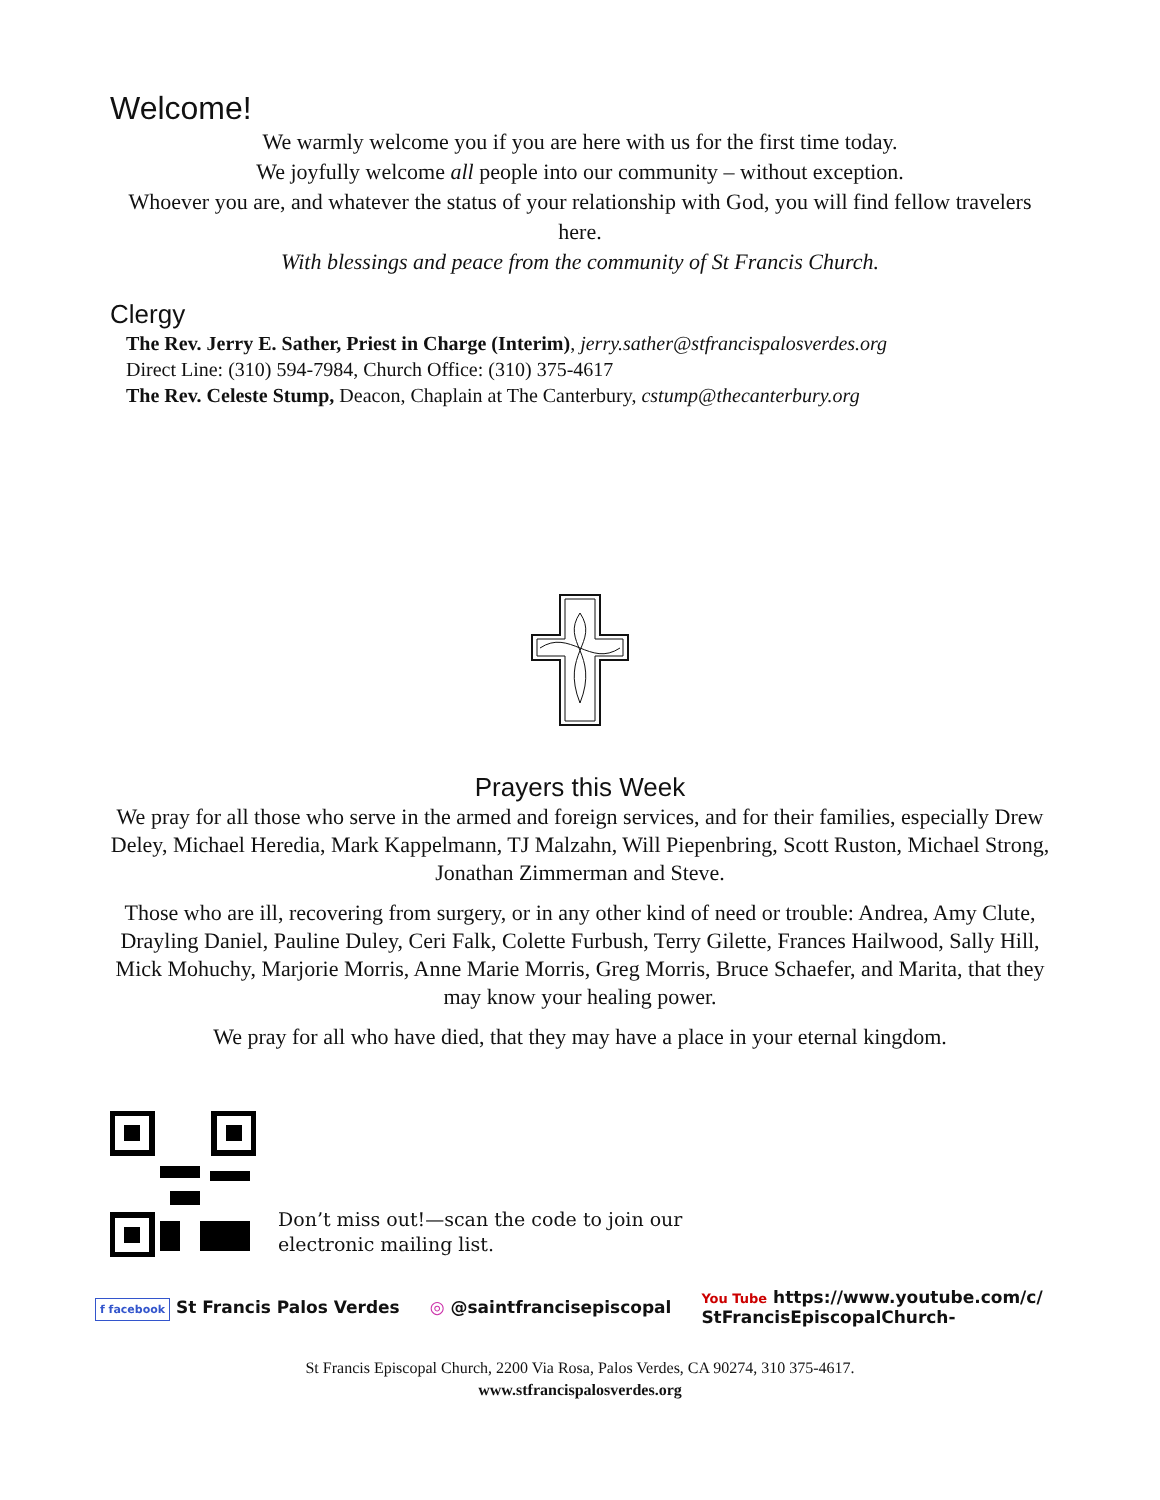Welcome!
We warmly welcome you if you are here with us for the first time today.
We joyfully welcome all people into our community – without exception.
Whoever you are, and whatever the status of your relationship with God, you will find fellow travelers here.
With blessings and peace from the community of St Francis Church.
Clergy
The Rev. Jerry E. Sather, Priest in Charge (Interim), jerry.sather@stfrancispalosverdes.org
Direct Line: (310) 594-7984, Church Office: (310) 375-4617
The Rev. Celeste Stump, Deacon, Chaplain at The Canterbury, cstump@thecanterbury.org
Prayers this Week
We pray for all those who serve in the armed and foreign services, and for their families, especially Drew Deley, Michael Heredia, Mark Kappelmann, TJ Malzahn, Will Piepenbring, Scott Ruston, Michael Strong, Jonathan Zimmerman and Steve.
Those who are ill, recovering from surgery, or in any other kind of need or trouble: Andrea, Amy Clute, Drayling Daniel, Pauline Duley, Ceri Falk, Colette Furbush, Terry Gilette, Frances Hailwood, Sally Hill, Mick Mohuchy, Marjorie Morris, Anne Marie Morris, Greg Morris, Bruce Schaefer, and Marita, that they may know your healing power.
We pray for all who have died, that they may have a place in your eternal kingdom.
Don’t miss out!—scan the code to join our
electronic mailing list.
f facebook St Francis Palos Verdes ◎ @saintfrancisepiscopal You Tube https://www.youtube.com/c/
StFrancisEpiscopalChurch-
St Francis Episcopal Church, 2200 Via Rosa, Palos Verdes, CA 90274, 310 375-4617.
www.stfrancispalosverdes.org